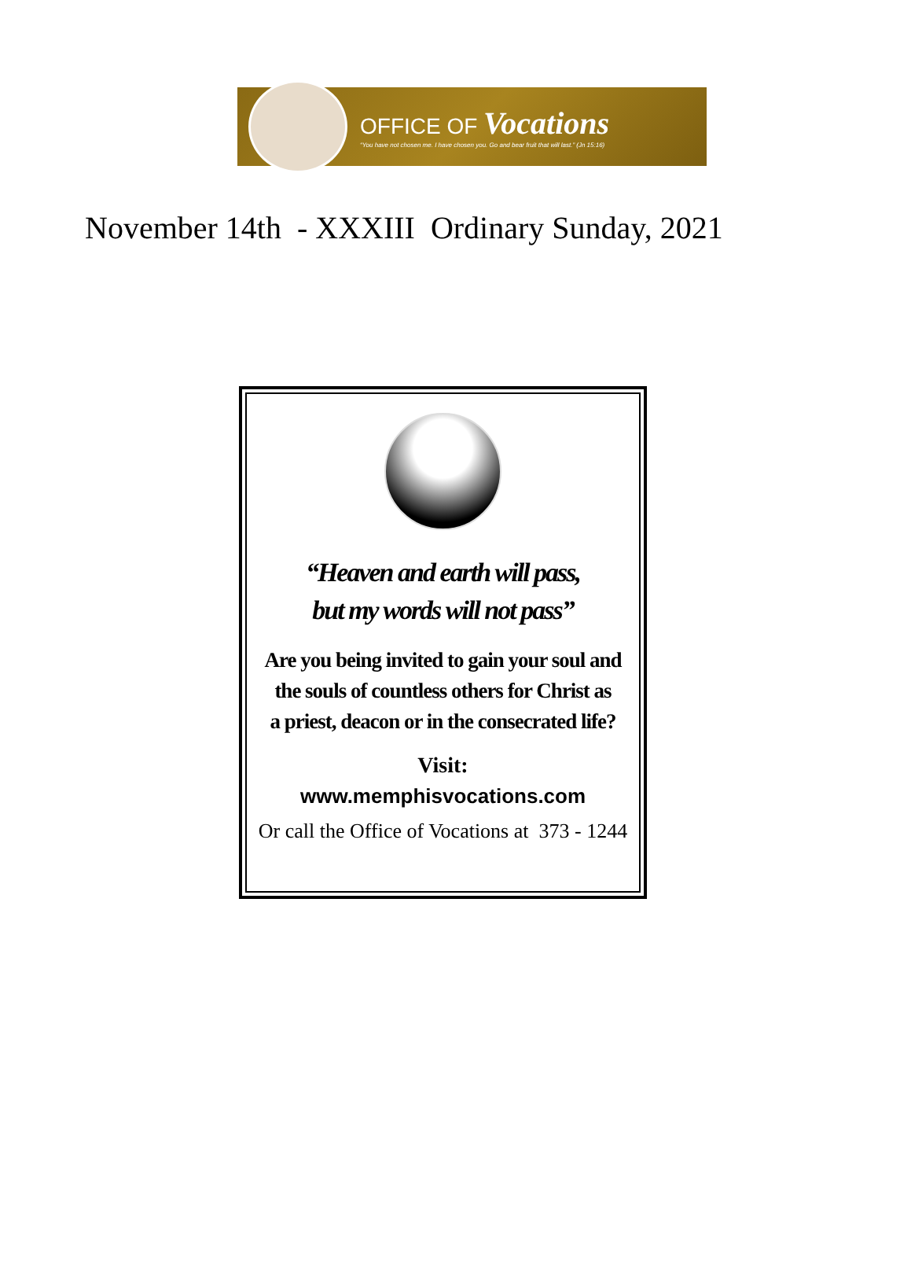OFFICE OF Vocations
“You have not chosen me. I have chosen you. Go and bear fruit that will last.” (Jn 15:16)
November 14th - XXXIII Ordinary Sunday, 2021
“Heaven and earth will pass,
but my words will not pass”
Are you being invited to gain your soul and
the souls of countless others for Christ as
a priest, deacon or in the consecrated life?
Visit:
www.memphisvocations.com
Or call the Office of Vocations at 373 - 1244